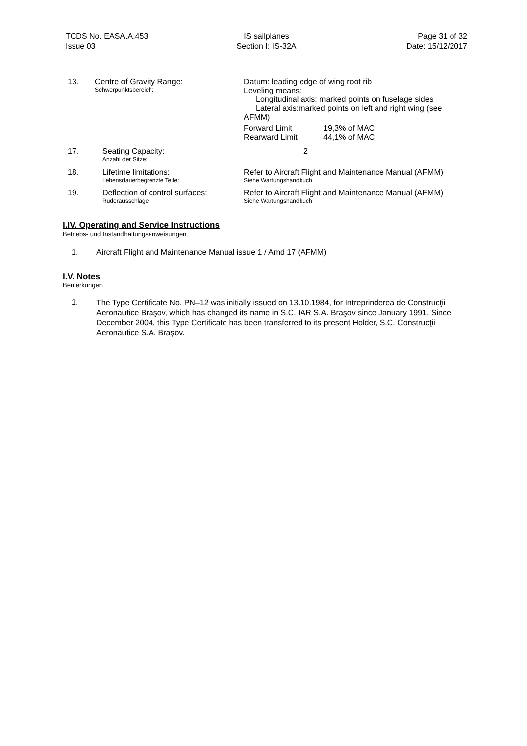TCDS No. EASA.A.453
Issue 03
IS sailplanes
Section I: IS-32A
Page 31 of 32
Date: 15/12/2017
13. Centre of Gravity Range:
Schwerpunktsbereich:
Datum: leading edge of wing root rib
Leveling means:
Longitudinal axis: marked points on fuselage sides
Lateral axis:marked points on left and right wing (see
AFMM)
| Forward Limit | 19,3% of MAC |
| Rearward Limit | 44,1% of MAC |
17. Seating Capacity:
Anzahl der Sitze:
2
18. Lifetime limitations:
Lebensdauerbegrenzte Teile:
Refer to Aircraft Flight and Maintenance Manual (AFMM)
Siehe Wartungshandbuch
19. Deflection of control surfaces:
Ruderausschläge
Refer to Aircraft Flight and Maintenance Manual (AFMM)
Siehe Wartungshandbuch
I.IV. Operating and Service Instructions
Betriebs- und Instandhaltungsanweisungen
1. Aircraft Flight and Maintenance Manual issue 1 / Amd 17 (AFMM)
I.V. Notes
Bemerkungen
1. The Type Certificate No. PN–12 was initially issued on 13.10.1984, for Intreprinderea de Construcţii Aeronautice Braşov, which has changed its name in S.C. IAR S.A. Braşov since January 1991. Since December 2004, this Type Certificate has been transferred to its present Holder, S.C. Construcţii Aeronautice S.A. Braşov.